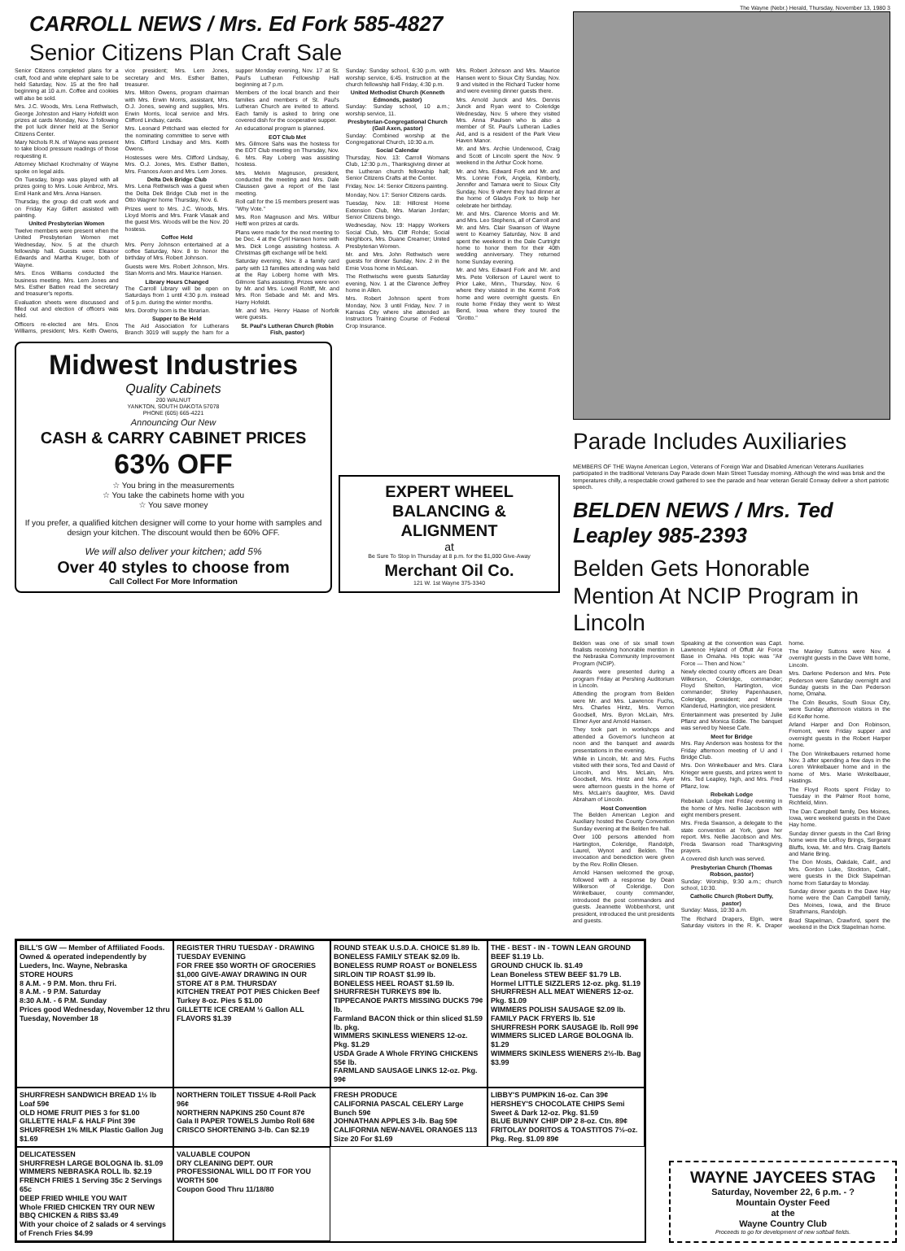The Wayne (Nebr.) Herald, Thursday, November 13, 1980 3
CARROLL NEWS / Mrs. Ed Fork 585-4827
Senior Citizens Plan Craft Sale
Senior Citizens completed plans for a craft, food and white elephant sale to be held Saturday, Nov. 15 at the fire hall beginning at 10 a.m. Coffee and cookies will also be sold.
Mrs. J.C. Woods, Mrs. Lena Rethwisch, George Johnston and Harry Hofeldt won prizes at cards Monday, Nov. 3 following the pot luck dinner held at the Senior Citizens Center.
Mary Nichols R.N. of Wayne was present to take blood pressure readings of those requesting it.
Attorney Michael Krochmalny of Wayne spoke on legal aids.
On Tuesday, bingo was played with all prizes going to Mrs. Louie Ambroz, Mrs. Emil Hank and Mrs. Anna Hansen.
Thursday, the group did craft work and on Friday Kay Gilfert assisted with painting.
United Presbyterian Women
Twelve members were present when the United Presbyterian Women met Wednesday, Nov. 5 at the church fellowship hall. Guests were Eleanor Edwards and Martha Kruger, both of Wayne.
Mrs. Enos Williams conducted the business meeting. Mrs. Lem Jones and Mrs. Esther Batten read the secretary and treasurer's reports.
Evaluation sheets were discussed and filled out and election of officers was held.
Officers re-elected are Mrs. Enos Williams, president; Mrs. Keith Owens, vice president; Mrs. Lem Jones, secretary and Mrs. Esther Batten, treasurer.
Mrs. Milton Owens, program chairman with Mrs. Erwin Morris, assistant, Mrs. O.J. Jones, sewing and supplies, Mrs. Erwin Morris, local service and Mrs. Clifford Lindsay, cards.
Mrs. Leonard Pritchard was elected for the nominating committee to serve with Mrs. Clifford Lindsay and Mrs. Keith Owens.
Hostesses were Mrs. Clifford Lindsay, Mrs. O.J. Jones, Mrs. Esther Batten, Mrs. Frances Axen and Mrs. Lem Jones.
Delta Dek Bridge Club
Mrs. Lena Rethwisch was a guest when the Delta Dek Bridge Club met in the Otto Wagner home Thursday, Nov. 6.
Prizes went to Mrs. J.C. Woods, Mrs. Lloyd Morris and Mrs. Frank Vlasak and the guest Mrs. Woods will be the Nov. 20 hostess.
Coffee Held
Mrs. Perry Johnson entertained at a coffee Saturday, Nov. 8 to honor the birthday of Mrs. Robert Johnson.
Guests were Mrs. Robert Johnson, Mrs. Stan Morris and Mrs. Maurice Hansen.
Library Hours Changed
The Carroll Library will be open on Saturdays from 1 until 4:30 p.m. instead of 5 p.m. during the winter months.
Mrs. Dorothy Isom is the librarian.
Supper to Be Held
The Aid Association for Lutherans Branch 3019 will supply the ham for a supper Monday evening, Nov. 17 at St. Paul's Lutheran Fellowship Hall beginning at 7 p.m.
Members of the local branch and their families and members of St. Paul's Lutheran Church are invited to attend. Each family is asked to bring one covered dish for the cooperative supper.
An educational program is planned.
EOT Club Met
Mrs. Gilmore Sahs was the hostess for the EOT Club meeting on Thursday, Nov. 6. Mrs. Ray Loberg was assisting hostess.
Mrs. Melvin Magnuson, president, conducted the meeting and Mrs. Dale Claussen gave a report of the last meeting.
Roll call for the 15 members present was "Why Vote."
Mrs. Ron Magnuson and Mrs. Wilbur Heftl won prizes at cards.
Plans were made for the next meeting to be Dec. 4 at the Cyril Hansen home with Mrs. Dick Longe assisting hostess. A Christmas gift exchange will be held.
Saturday evening, Nov. 8 a family card party with 13 families attending was held at the Ray Loberg home with Mrs. Gilmore Sahs assisting. Prizes were won by Mr. and Mrs. Lowell Rohlff, Mr. and Mrs. Ron Sebade and Mr. and Mrs. Harry Hofeldt.
Mr. and Mrs. Henry Haase of Norfolk were guests.
St. Paul's Lutheran Church (Robin Fish, pastor)
Sunday: Sunday school, 6:30 p.m. with worship service, 6:45. Instruction at the church fellowship hall Friday, 4:30 p.m.
United Methodist Church (Kenneth Edmonds, pastor)
Sunday: Sunday school, 10 a.m.; worship service, 11.
Presbyterian-Congregational Church (Gail Axen, pastor)
Sunday: Combined worship at the Congregational Church, 10:30 a.m.
Social Calendar
Thursday, Nov. 13: Carroll Womans Club, 12:30 p.m., Thanksgiving dinner at the Lutheran church fellowship hall; Senior Citizens Crafts at the Center.
Friday, Nov. 14: Senior Citizens painting.
Monday, Nov. 17: Senior Citizens cards.
Tuesday, Nov. 18: Hillcrest Home Extension Club, Mrs. Marian Jordan; Senior Citizens bingo.
Wednesday, Nov. 19: Happy Workers Social Club, Mrs. Cliff Rohde; Social Neighbors, Mrs. Duane Creamer; United Presbyterian Women.
Mr. and Mrs. John Rethwisch were guests for dinner Sunday, Nov. 2 in the Ernie Voss home in McLean.
The Rethwischs were guests Saturday evening, Nov. 1 at the Clarence Jeffrey home in Allen.
Mrs. Robert Johnson spent from Monday, Nov. 3 until Friday, Nov. 7 in Kansas City where she attended an Instructors Training Course of Federal Crop Insurance.
Mrs. Robert Johnson and Mrs. Maurice Hansen went to Sioux City Sunday, Nov. 9 and visited in the Richard Tucker home and were evening dinner guests there.
Mrs. Arnold Junck and Mrs. Dennis Junck and Ryan went to Coleridge Wednesday, Nov. 5 where they visited Mrs. Anna Paulsen who is also a member of St. Paul's Lutheran Ladies Aid, and is a resident of the Park View Haven Manor.
Mr. and Mrs. Archie Underwood, Craig and Scott of Lincoln spent the Nov. 9 weekend in the Arthur Cook home.
Mr. and Mrs. Edward Fork and Mr. and Mrs. Lonnie Fork, Angela, Kimberly, Jennifer and Tamara went to Sioux City Sunday, Nov. 9 where they had dinner at the home of Gladys Fork to help her celebrate her birthday.
Mr. and Mrs. Clarence Morris and Mr. and Mrs. Leo Stephens, all of Carroll and Mr. and Mrs. Clair Swanson of Wayne went to Kearney Saturday, Nov. 8 and spent the weekend in the Dale Curtright home to honor them for their 40th wedding anniversary. They returned home Sunday evening.
Mr. and Mrs. Edward Fork and Mr. and Mrs. Pete Vollerson of Laurel went to Prior Lake, Minn., Thursday, Nov. 6 where they visisted in the Kermit Fork home and were overnight guests. En route home Friday they went to West Bend, Iowa where they toured the "Grotto."
Midwest Industries
Quality Cabinets
200 WALNUT
YANKTON, SOUTH DAKOTA 57078
PHONE (605) 665-4221
Announcing Our New
CASH & CARRY CABINET PRICES
63% OFF
☆ You bring in the measurements
☆ You take the cabinets home with you
☆ You save money
If you prefer, a qualified kitchen designer will come to your home with samples and design your kitchen. The discount would then be 60% OFF.
We will also deliver your kitchen; add 5%
Over 40 styles to choose from
Call Collect For More Information
EXPERT WHEEL BALANCING & ALIGNMENT
at
Be Sure To Stop In Thursday at 8 p.m. for the $1,000 Give-Away
Merchant Oil Co.
121 W. 1st Wayne 375-3340
Parade Includes Auxiliaries
MEMBERS OF THE Wayne American Legion, Veterans of Foreign War and Disabled American Veterans Auxiliaries participated in the traditional Veterans Day Parade down Main Street Tuesday morning. Although the wind was brisk and the temperatures chilly, a respectable crowd gathered to see the parade and hear veteran Gerald Conway deliver a short patriotic speech.
BELDEN NEWS / Mrs. Ted Leapley 985-2393
Belden Gets Honorable Mention At NCIP Program in Lincoln
Belden was one of six small town finalists receiving honorable mention in the Nebraska Community Improvement Program (NCIP).
Awards were presented during a program Friday at Pershing Auditorium in Lincoln.
Attending the program from Belden were Mr. and Mrs. Lawrence Fuchs, Mrs. Charles Hintz, Mrs. Vernon Goodsell, Mrs. Byron McLain, Mrs. Elmer Ayer and Arnold Hansen.
They took part in workshops and attended a Governor's luncheon at noon and the banquet and awards presentations in the evening.
While in Lincoln, Mr. and Mrs. Fuchs visited with their sons, Ted and David of Lincoln, and Mrs. McLain, Mrs. Goodsell, Mrs. Hintz and Mrs. Ayer were afternoon guests in the home of Mrs. McLain's daughter, Mrs. David Abraham of Lincoln.
Host Convention
The Belden American Legion and Auxiliary hosted the County Convention Sunday evening at the Belden fire hall.
Over 100 persons attended from Hartington, Coleridge, Randolph, Laurel, Wynot and Belden. The invocation and benediction were given by the Rev. Rollin Olesen.
Arnold Hansen welcomed the group, followed with a response by Dean Wilkerson of Coleridge. Don Winkelbauer, county commander, introduced the post commanders and guests. Jeannette Wobbenhorst, unit president, introduced the unit presidents and guests.
Speaking at the convention was Capt. Lawrence Hyland of Offutt Air Force Base in Omaha. His topic was "Air Force — Then and Now."
Newly elected county officers are Dean Wilkerson, Coleridge, commander; Floyd Shelton, Hartington, vice commander; Shirley Papenhausen, Coleridge, president; and Minnie Klanderud, Hartington, vice president.
Entertainment was presented by Julie Pflanz and Monica Eddie. The banquet was served by Neese Cafe.
Meet for Bridge
Mrs. Ray Anderson was hostess for the Friday afternoon meeting of U and I Bridge Club.
Mrs. Don Winkelbauer and Mrs. Clara Krieger were guests, and prizes went to Mrs. Ted Leapley, high, and Mrs. Fred Pflanz, low.
Rebekah Lodge
Rebekah Lodge met Friday evening in the home of Mrs. Nellie Jacobson with eight members present.
Mrs. Freda Swanson, a delegate to the state convention at York, gave her report. Mrs. Nellie Jacobson and Mrs. Freda Swanson read Thanksgiving prayers.
A covered dish lunch was served.
Presbyterian Church (Thomas Robson, pastor)
Sunday: Worship, 9:30 a.m.; church school, 10:30.
Catholic Church (Robert Duffy, pastor)
Sunday: Mass, 10:30 a.m.
The Richard Drapers, Elgin, were Saturday visitors in the R. K. Draper home.
The Manley Suttons were Nov. 4 overnight guests in the Dave Witt home, Lincoln.
Mrs. Darlene Pederson and Mrs. Pete Pederson were Saturday overnight and Sunday guests in the Dan Pederson home, Omaha.
The Coln Beucks, South Sioux City, were Sunday afternoon visitors in the Ed Keifer home.
Arland Harper and Don Robinson, Fremont, were Friday supper and overnight guests in the Robert Harper home.
The Don Winkelbauers returned home Nov. 3 after spending a few days in the Loren Winkelbauer home and in the home of Mrs. Marie Winkelbauer, Hastings.
The Floyd Roots spent Friday to Tuesday in the Palmer Root home, Richfield, Minn.
The Dan Campbell family, Des Moines, Iowa, were weekend guests in the Dave Hay home.
Sunday dinner guests in the Carl Bring home were the LeRoy Brings, Sergeant Bluffs, Iowa, Mr. and Mrs. Craig Bartels and Marie Bring.
The Don Mosts, Oakdale, Calif., and Mrs. Gordon Luke, Stockton, Calif., were guests in the Dick Stapelman home from Saturday to Monday.
Sunday dinner guests in the Dave Hay home were the Dan Campbell family, Des Moines, Iowa, and the Bruce Strathmans, Randolph.
Brad Stapelman, Crawford, spent the weekend in the Dick Stapelman home.
BILL'S GW — Member of Affiliated Foods. Owned & operated independently by Lueders, Inc. Wayne, Nebraska
STORE HOURS
8 A.M. - 9 P.M. Mon. thru Fri.
8 A.M. - 9 P.M. Saturday
8:30 A.M. - 6 P.M. Sunday
Prices good Wednesday, November 12 thru Tuesday, November 18
REGISTER THRU TUESDAY - DRAWING TUESDAY EVENING
FOR FREE $50 WORTH OF GROCERIES
$1,000 GIVE-AWAY DRAWING IN OUR STORE AT 8 P.M. THURSDAY
KITCHEN TREAT POT PIES Chicken Beef Turkey 8-oz. Pies 5 $1.00
GILLETTE ICE CREAM ½ Gallon ALL FLAVORS $1.39
ROUND STEAK U.S.D.A. CHOICE $1.89 lb.
BONELESS FAMILY STEAK $2.09 lb.
BONELESS RUMP ROAST or BONELESS SIRLOIN TIP ROAST $1.99 lb.
BONELESS HEEL ROAST $1.59 lb.
SHURFRESH TURKEYS 89¢ lb.
TIPPECANOE PARTS MISSING DUCKS 79¢ lb.
Farmland BACON thick or thin sliced $1.59 lb. pkg.
WIMMERS SKINLESS WIENERS 12-oz. Pkg. $1.29
USDA Grade A Whole FRYING CHICKENS 55¢ lb.
FARMLAND SAUSAGE LINKS 12-oz. Pkg. 99¢
THE - BEST - IN - TOWN LEAN GROUND BEEF $1.19 Lb.
GROUND CHUCK lb. $1.49
Lean Boneless STEW BEEF $1.79 LB.
Hormel LITTLE SIZZLERS 12-oz. pkg. $1.19
SHURFRESH ALL MEAT WIENERS 12-oz. Pkg. $1.09
WIMMERS POLISH SAUSAGE $2.09 lb.
FAMILY PACK FRYERS lb. 51¢
SHURFRESH PORK SAUSAGE lb. Roll 99¢
WIMMERS SLICED LARGE BOLOGNA lb. $1.29
WIMMERS SKINLESS WIENERS 2½-lb. Bag $3.99
SHURFRESH SANDWICH BREAD 1½ lb Loaf 59¢
OLD HOME FRUIT PIES 3 for $1.00
GILLETTE HALF & HALF Pint 39¢
SHURFRESH 1% MILK Plastic Gallon Jug $1.69
NORTHERN TOILET TISSUE 4-Roll Pack 96¢
NORTHERN NAPKINS 250 Count 87¢
Gala II PAPER TOWELS Jumbo Roll 68¢
CRISCO SHORTENING 3-lb. Can $2.19
FRESH PRODUCE
CALIFORNIA PASCAL CELERY Large Bunch 59¢
JOHNATHAN APPLES 3-lb. Bag 59¢
CALIFORNIA NEW-NAVEL ORANGES 113 Size 20 For $1.69
LIBBY'S PUMPKIN 16-oz. Can 39¢
HERSHEY'S CHOCOLATE CHIPS Semi Sweet & Dark 12-oz. Pkg. $1.59
BLUE BUNNY CHIP DIP 2 8-oz. Ctn. 89¢
FRITOLAY DORITOS & TOASTITOS 7½-oz. Pkg. Reg. $1.09 89¢
DELICATESSEN
SHURFRESH LARGE BOLOGNA lb. $1.09
WIMMERS NEBRASKA ROLL lb. $2.19
FRENCH FRIES 1 Serving 35c 2 Servings 65c
DEEP FRIED WHILE YOU WAIT
Whole FRIED CHICKEN TRY OUR NEW BBQ CHICKEN & RIBS $3.49
With your choice of 2 salads or 4 servings of French Fries $4.99
VALUABLE COUPON
DRY CLEANING DEPT. OUR PROFESSIONAL WILL DO IT FOR YOU
WORTH 50¢
Coupon Good Thru 11/18/80
WAYNE JAYCEES STAG
Saturday, November 22, 6 p.m. - ?
Mountain Oyster Feed
at the
Wayne Country Club
Proceeds to go for development of new softball fields.